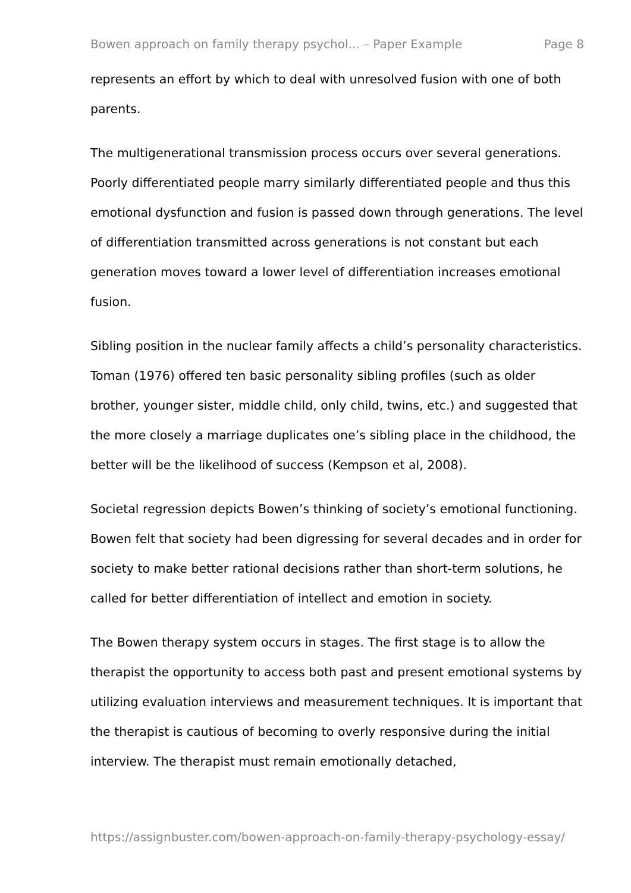Bowen approach on family therapy psychol... – Paper Example Page 8
represents an effort by which to deal with unresolved fusion with one of both parents.
The multigenerational transmission process occurs over several generations. Poorly differentiated people marry similarly differentiated people and thus this emotional dysfunction and fusion is passed down through generations. The level of differentiation transmitted across generations is not constant but each generation moves toward a lower level of differentiation increases emotional fusion.
Sibling position in the nuclear family affects a child’s personality characteristics. Toman (1976) offered ten basic personality sibling profiles (such as older brother, younger sister, middle child, only child, twins, etc.) and suggested that the more closely a marriage duplicates one’s sibling place in the childhood, the better will be the likelihood of success (Kempson et al, 2008).
Societal regression depicts Bowen’s thinking of society’s emotional functioning. Bowen felt that society had been digressing for several decades and in order for society to make better rational decisions rather than short-term solutions, he called for better differentiation of intellect and emotion in society.
The Bowen therapy system occurs in stages. The first stage is to allow the therapist the opportunity to access both past and present emotional systems by utilizing evaluation interviews and measurement techniques. It is important that the therapist is cautious of becoming to overly responsive during the initial interview. The therapist must remain emotionally detached,
https://assignbuster.com/bowen-approach-on-family-therapy-psychology-essay/